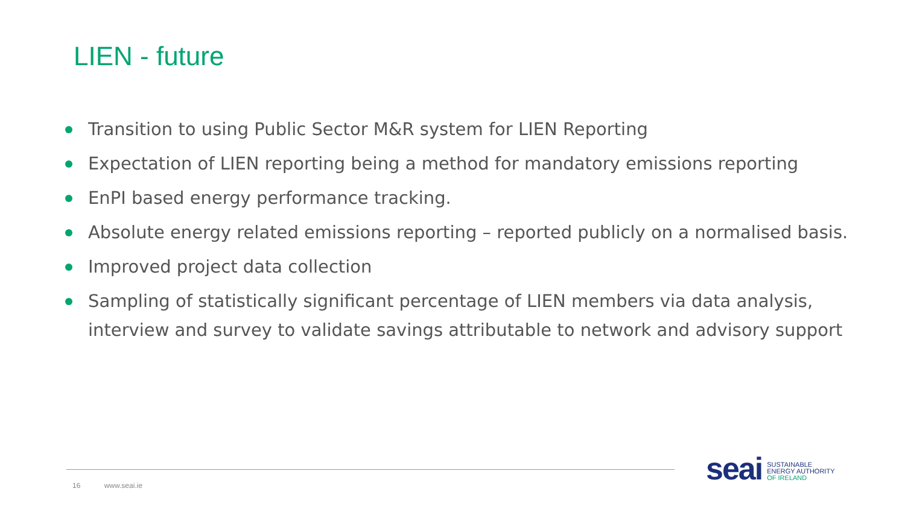LIEN - future
Transition to using Public Sector M&R system for LIEN Reporting
Expectation of LIEN reporting being a method for mandatory emissions reporting
EnPI based energy performance tracking.
Absolute energy related emissions reporting – reported publicly on a normalised basis.
Improved project data collection
Sampling of statistically significant percentage of LIEN members via data analysis, interview and survey to validate savings attributable to network and advisory support
16 www.seai.ie
seai
SUSTAINABLE
ENERGY AUTHORITY
OF IRELAND